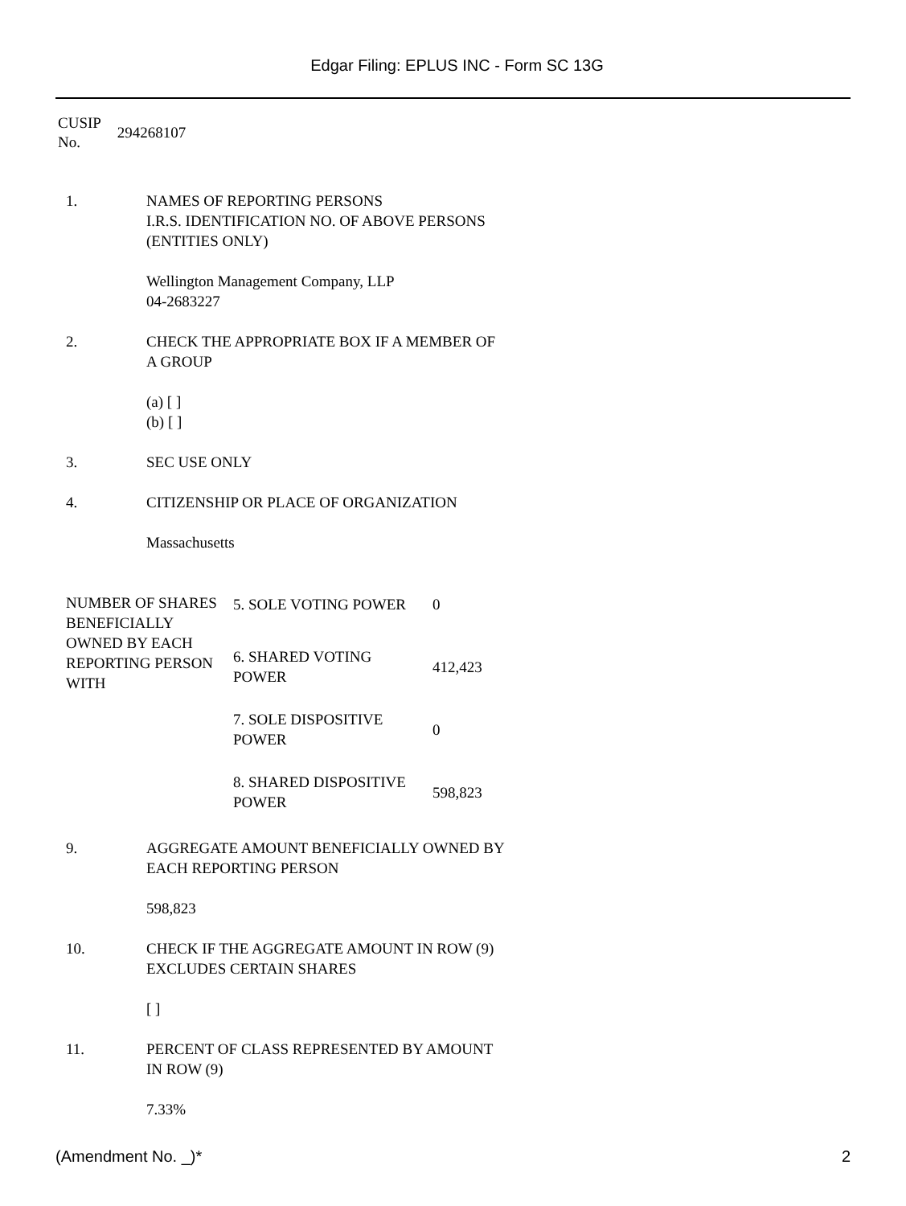Edgar Filing: EPLUS INC - Form SC 13G
CUSIP
No.
294268107
1. NAMES OF REPORTING PERSONS
I.R.S. IDENTIFICATION NO. OF ABOVE PERSONS (ENTITIES ONLY)
Wellington Management Company, LLP
04-2683227
2. CHECK THE APPROPRIATE BOX IF A MEMBER OF A GROUP
(a) [ ]
(b) [ ]
3. SEC USE ONLY
4. CITIZENSHIP OR PLACE OF ORGANIZATION
Massachusetts
| NUMBER OF SHARES BENEFICIALLY OWNED BY EACH REPORTING PERSON WITH | 5. SOLE VOTING POWER | 0 |
| | 6. SHARED VOTING POWER | 412,423 |
| | 7. SOLE DISPOSITIVE POWER | 0 |
| | 8. SHARED DISPOSITIVE POWER | 598,823 |
9. AGGREGATE AMOUNT BENEFICIALLY OWNED BY EACH REPORTING PERSON
598,823
10. CHECK IF THE AGGREGATE AMOUNT IN ROW (9) EXCLUDES CERTAIN SHARES
[ ]
11. PERCENT OF CLASS REPRESENTED BY AMOUNT IN ROW (9)
7.33%
(Amendment No. _)* 2